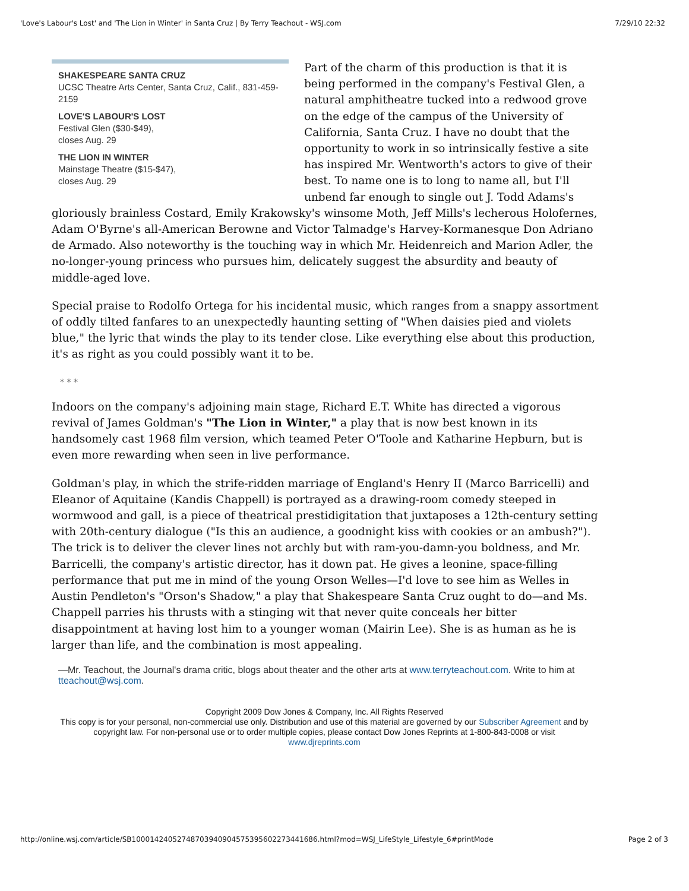'Love's Labour's Lost' and 'The Lion in Winter' in Santa Cruz | By Terry Teachout - WSJ.com 7/29/10 22:32
SHAKESPEARE SANTA CRUZ
UCSC Theatre Arts Center, Santa Cruz, Calif., 831-459-2159
LOVE'S LABOUR'S LOST
Festival Glen ($30-$49),
closes Aug. 29
THE LION IN WINTER
Mainstage Theatre ($15-$47),
closes Aug. 29
Part of the charm of this production is that it is being performed in the company's Festival Glen, a natural amphitheatre tucked into a redwood grove on the edge of the campus of the University of California, Santa Cruz. I have no doubt that the opportunity to work in so intrinsically festive a site has inspired Mr. Wentworth's actors to give of their best. To name one is to long to name all, but I'll unbend far enough to single out J. Todd Adams's gloriously brainless Costard, Emily Krakowsky's winsome Moth, Jeff Mills's lecherous Holofernes, Adam O'Byrne's all-American Berowne and Victor Talmadge's Harvey-Kormanesque Don Adriano de Armado. Also noteworthy is the touching way in which Mr. Heidenreich and Marion Adler, the no-longer-young princess who pursues him, delicately suggest the absurdity and beauty of middle-aged love.
Special praise to Rodolfo Ortega for his incidental music, which ranges from a snappy assortment of oddly tilted fanfares to an unexpectedly haunting setting of "When daisies pied and violets blue," the lyric that winds the play to its tender close. Like everything else about this production, it's as right as you could possibly want it to be.
* * *
Indoors on the company's adjoining main stage, Richard E.T. White has directed a vigorous revival of James Goldman's "The Lion in Winter," a play that is now best known in its handsomely cast 1968 film version, which teamed Peter O'Toole and Katharine Hepburn, but is even more rewarding when seen in live performance.
Goldman's play, in which the strife-ridden marriage of England's Henry II (Marco Barricelli) and Eleanor of Aquitaine (Kandis Chappell) is portrayed as a drawing-room comedy steeped in wormwood and gall, is a piece of theatrical prestidigitation that juxtaposes a 12th-century setting with 20th-century dialogue ("Is this an audience, a goodnight kiss with cookies or an ambush?"). The trick is to deliver the clever lines not archly but with ram-you-damn-you boldness, and Mr. Barricelli, the company's artistic director, has it down pat. He gives a leonine, space-filling performance that put me in mind of the young Orson Welles—I'd love to see him as Welles in Austin Pendleton's "Orson's Shadow," a play that Shakespeare Santa Cruz ought to do—and Ms. Chappell parries his thrusts with a stinging wit that never quite conceals her bitter disappointment at having lost him to a younger woman (Mairin Lee). She is as human as he is larger than life, and the combination is most appealing.
—Mr. Teachout, the Journal's drama critic, blogs about theater and the other arts at www.terryteachout.com. Write to him at tteachout@wsj.com.
Copyright 2009 Dow Jones & Company, Inc. All Rights Reserved
This copy is for your personal, non-commercial use only. Distribution and use of this material are governed by our Subscriber Agreement and by copyright law. For non-personal use or to order multiple copies, please contact Dow Jones Reprints at 1-800-843-0008 or visit
www.djreprints.com
http://online.wsj.com/article/SB10001424052748703940904575395602273441686.html?mod=WSJ_LifeStyle_Lifestyle_6#printMode Page 2 of 3